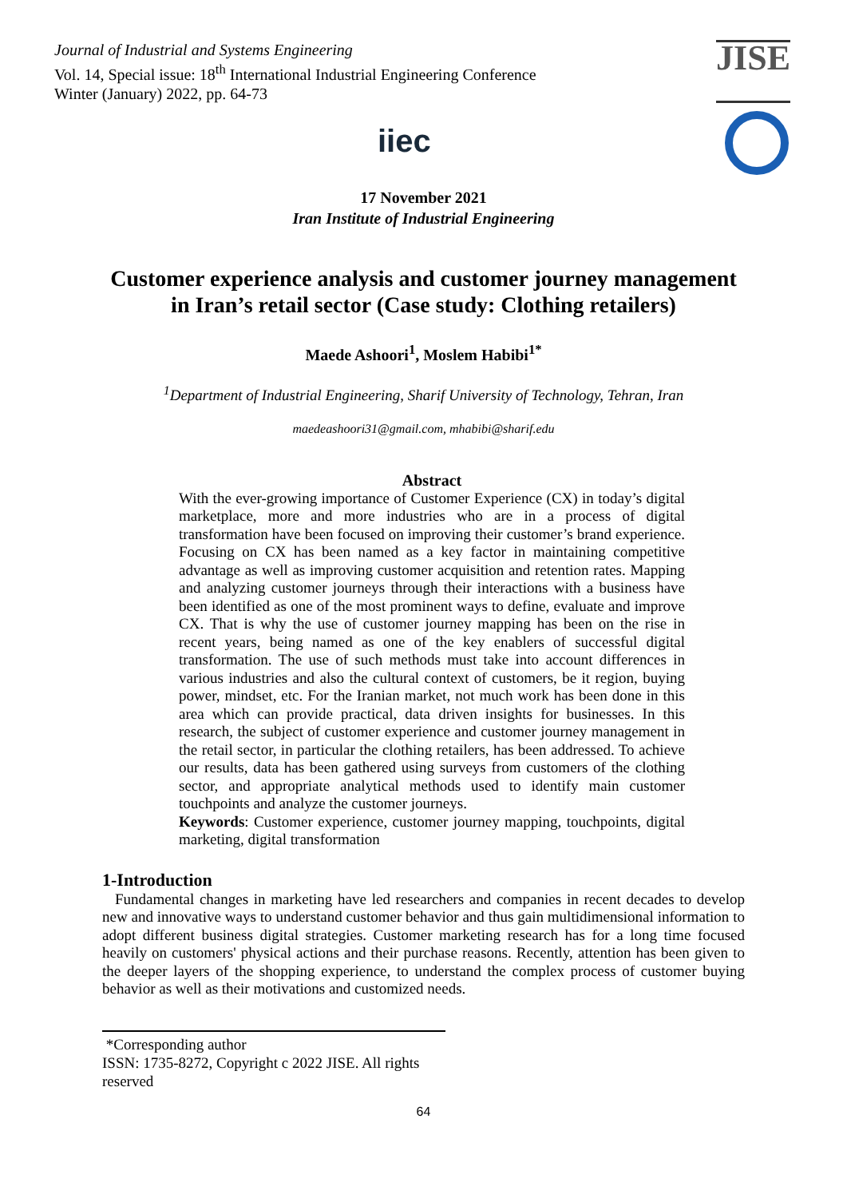Journal of Industrial and Systems Engineering
Vol. 14, Special issue: 18<sup>th</sup> International Industrial Engineering Conference
Winter (January) 2022, pp. 64-73
JISE
iiec
17 November 2021
Iran Institute of Industrial Engineering
Customer experience analysis and customer journey management in Iran’s retail sector (Case study: Clothing retailers)
Maede Ashoori<sup>1</sup>, Moslem Habibi<sup>1*</sup>
<sup>1</sup> Department of Industrial Engineering, Sharif University of Technology, Tehran, Iran
maedeashoori31@gmail.com, mhabibi@sharif.edu
Abstract
With the ever-growing importance of Customer Experience (CX) in today’s digital marketplace, more and more industries who are in a process of digital transformation have been focused on improving their customer’s brand experience. Focusing on CX has been named as a key factor in maintaining competitive advantage as well as improving customer acquisition and retention rates. Mapping and analyzing customer journeys through their interactions with a business have been identified as one of the most prominent ways to define, evaluate and improve CX. That is why the use of customer journey mapping has been on the rise in recent years, being named as one of the key enablers of successful digital transformation. The use of such methods must take into account differences in various industries and also the cultural context of customers, be it region, buying power, mindset, etc. For the Iranian market, not much work has been done in this area which can provide practical, data driven insights for businesses. In this research, the subject of customer experience and customer journey management in the retail sector, in particular the clothing retailers, has been addressed. To achieve our results, data has been gathered using surveys from customers of the clothing sector, and appropriate analytical methods used to identify main customer touchpoints and analyze the customer journeys.
Keywords: Customer experience, customer journey mapping, touchpoints, digital marketing, digital transformation
1-Introduction
Fundamental changes in marketing have led researchers and companies in recent decades to develop new and innovative ways to understand customer behavior and thus gain multidimensional information to adopt different business digital strategies. Customer marketing research has for a long time focused heavily on customers' physical actions and their purchase reasons. Recently, attention has been given to the deeper layers of the shopping experience, to understand the complex process of customer buying behavior as well as their motivations and customized needs.
*Corresponding author
ISSN: 1735-8272, Copyright c 2022 JISE. All rights reserved
64